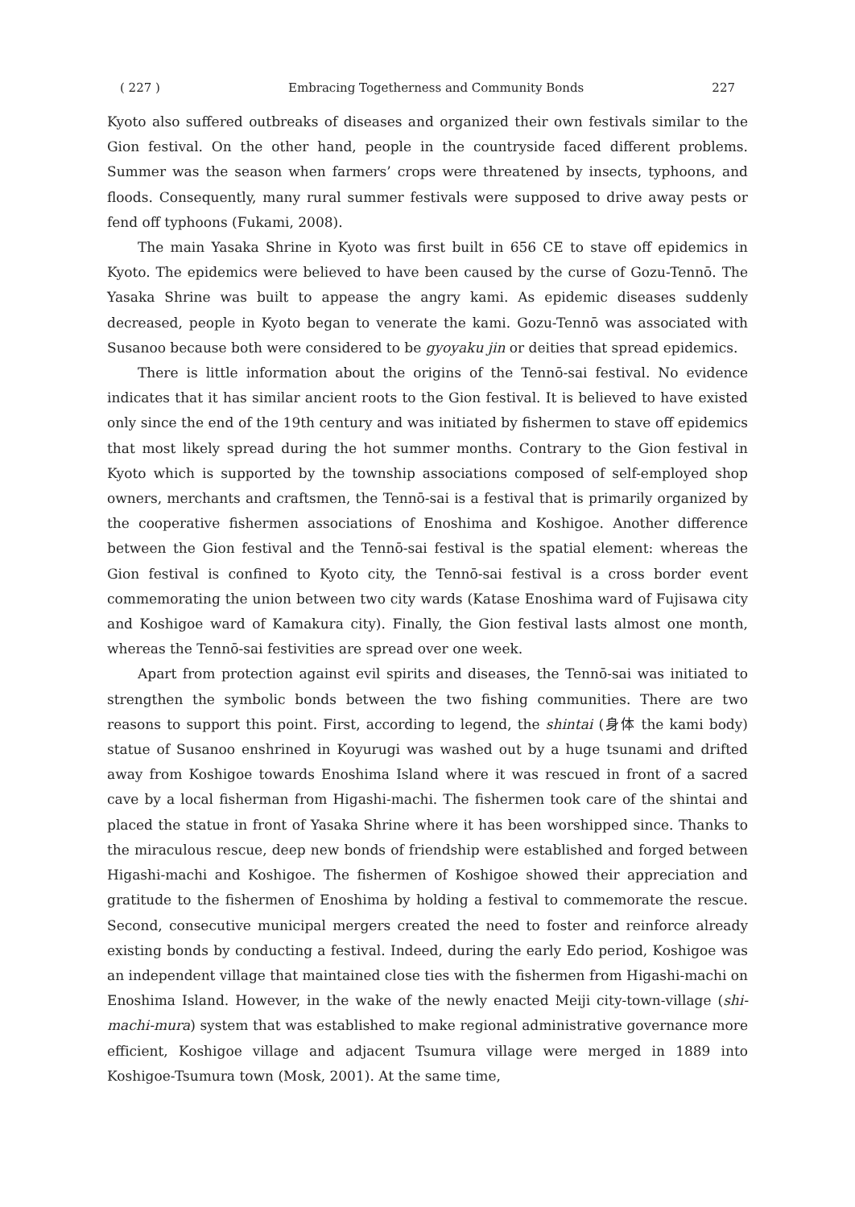( 227 ) Embracing Togetherness and Community Bonds 227
Kyoto also suffered outbreaks of diseases and organized their own festivals similar to the Gion festival. On the other hand, people in the countryside faced different problems. Summer was the season when farmers’ crops were threatened by insects, typhoons, and floods. Consequently, many rural summer festivals were supposed to drive away pests or fend off typhoons (Fukami, 2008).
The main Yasaka Shrine in Kyoto was first built in 656 CE to stave off epidemics in Kyoto. The epidemics were believed to have been caused by the curse of Gozu-Tennō. The Yasaka Shrine was built to appease the angry kami. As epidemic diseases suddenly decreased, people in Kyoto began to venerate the kami. Gozu-Tennō was associated with Susanoo because both were considered to be gyoyaku jin or deities that spread epidemics.
There is little information about the origins of the Tennō-sai festival. No evidence indicates that it has similar ancient roots to the Gion festival. It is believed to have existed only since the end of the 19th century and was initiated by fishermen to stave off epidemics that most likely spread during the hot summer months. Contrary to the Gion festival in Kyoto which is supported by the township associations composed of self-employed shop owners, merchants and craftsmen, the Tennō-sai is a festival that is primarily organized by the cooperative fishermen associations of Enoshima and Koshigoe. Another difference between the Gion festival and the Tennō-sai festival is the spatial element: whereas the Gion festival is confined to Kyoto city, the Tennō-sai festival is a cross border event commemorating the union between two city wards (Katase Enoshima ward of Fujisawa city and Koshigoe ward of Kamakura city). Finally, the Gion festival lasts almost one month, whereas the Tennō-sai festivities are spread over one week.
Apart from protection against evil spirits and diseases, the Tennō-sai was initiated to strengthen the symbolic bonds between the two fishing communities. There are two reasons to support this point. First, according to legend, the shintai (身体 the kami body) statue of Susanoo enshrined in Koyurugi was washed out by a huge tsunami and drifted away from Koshigoe towards Enoshima Island where it was rescued in front of a sacred cave by a local fisherman from Higashi-machi. The fishermen took care of the shintai and placed the statue in front of Yasaka Shrine where it has been worshipped since. Thanks to the miraculous rescue, deep new bonds of friendship were established and forged between Higashi-machi and Koshigoe. The fishermen of Koshigoe showed their appreciation and gratitude to the fishermen of Enoshima by holding a festival to commemorate the rescue. Second, consecutive municipal mergers created the need to foster and reinforce already existing bonds by conducting a festival. Indeed, during the early Edo period, Koshigoe was an independent village that maintained close ties with the fishermen from Higashi-machi on Enoshima Island. However, in the wake of the newly enacted Meiji city-town-village (shi-machi-mura) system that was established to make regional administrative governance more efficient, Koshigoe village and adjacent Tsumura village were merged in 1889 into Koshigoe-Tsumura town (Mosk, 2001). At the same time,